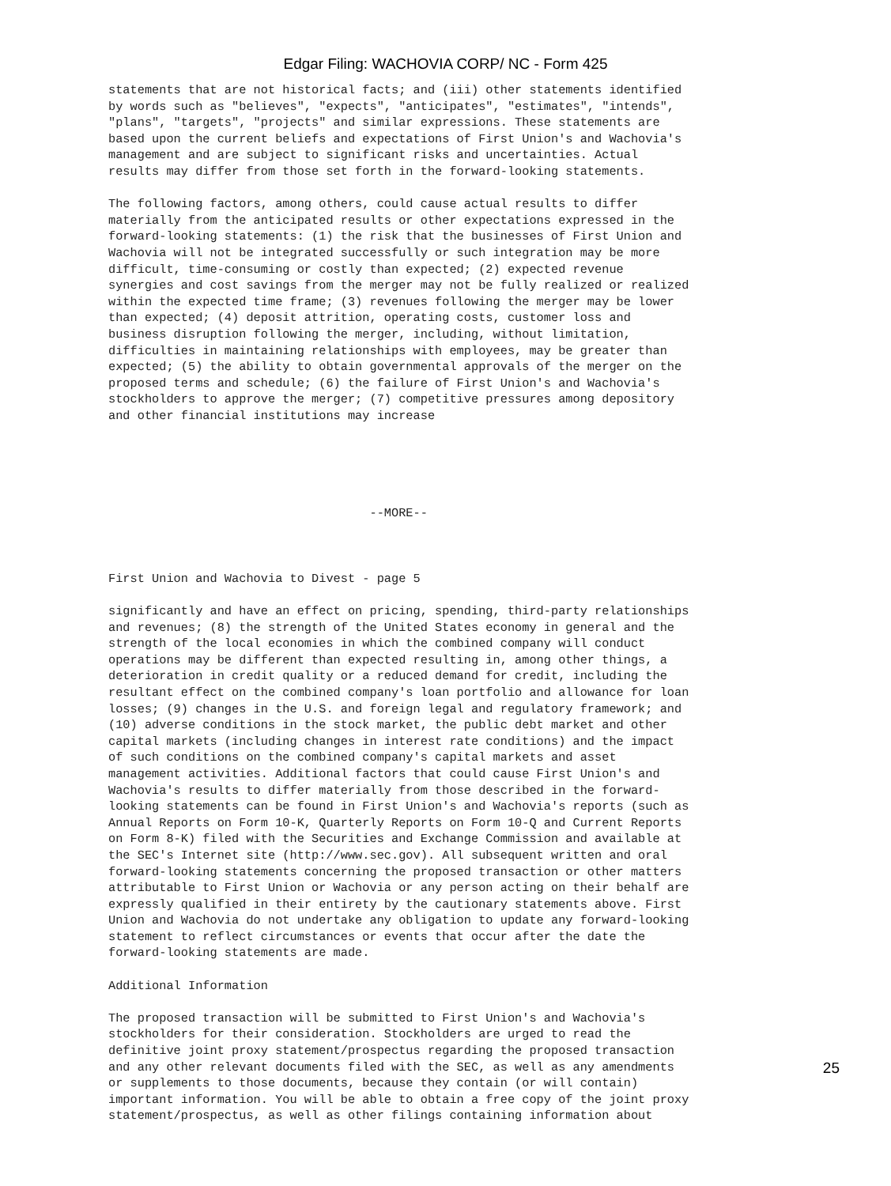Edgar Filing: WACHOVIA CORP/ NC - Form 425
statements that are not historical facts; and (iii) other statements identified
by words such as "believes", "expects", "anticipates", "estimates", "intends",
"plans", "targets", "projects" and similar expressions. These statements are
based upon the current beliefs and expectations of First Union's and Wachovia's
management and are subject to significant risks and uncertainties. Actual
results may differ from those set forth in the forward-looking statements.

The following factors, among others, could cause actual results to differ
materially from the anticipated results or other expectations expressed in the
forward-looking statements: (1) the risk that the businesses of First Union and
Wachovia will not be integrated successfully or such integration may be more
difficult, time-consuming or costly than expected; (2) expected revenue
synergies and cost savings from the merger may not be fully realized or realized
within the expected time frame; (3) revenues following the merger may be lower
than expected; (4) deposit attrition, operating costs, customer loss and
business disruption following the merger, including, without limitation,
difficulties in maintaining relationships with employees, may be greater than
expected; (5) the ability to obtain governmental approvals of the merger on the
proposed terms and schedule; (6) the failure of First Union's and Wachovia's
stockholders to approve the merger; (7) competitive pressures among depository
and other financial institutions may increase





                                    --MORE--



First Union and Wachovia to Divest - page 5

significantly and have an effect on pricing, spending, third-party relationships
and revenues; (8) the strength of the United States economy in general and the
strength of the local economies in which the combined company will conduct
operations may be different than expected resulting in, among other things, a
deterioration in credit quality or a reduced demand for credit, including the
resultant effect on the combined company's loan portfolio and allowance for loan
losses; (9) changes in the U.S. and foreign legal and regulatory framework; and
(10) adverse conditions in the stock market, the public debt market and other
capital markets (including changes in interest rate conditions) and the impact
of such conditions on the combined company's capital markets and asset
management activities. Additional factors that could cause First Union's and
Wachovia's results to differ materially from those described in the forward-
looking statements can be found in First Union's and Wachovia's reports (such as
Annual Reports on Form 10-K, Quarterly Reports on Form 10-Q and Current Reports
on Form 8-K) filed with the Securities and Exchange Commission and available at
the SEC's Internet site (http://www.sec.gov). All subsequent written and oral
forward-looking statements concerning the proposed transaction or other matters
attributable to First Union or Wachovia or any person acting on their behalf are
expressly qualified in their entirety by the cautionary statements above. First
Union and Wachovia do not undertake any obligation to update any forward-looking
statement to reflect circumstances or events that occur after the date the
forward-looking statements are made.

Additional Information

The proposed transaction will be submitted to First Union's and Wachovia's
stockholders for their consideration. Stockholders are urged to read the
definitive joint proxy statement/prospectus regarding the proposed transaction
and any other relevant documents filed with the SEC, as well as any amendments
or supplements to those documents, because they contain (or will contain)
important information. You will be able to obtain a free copy of the joint proxy
statement/prospectus, as well as other filings containing information about
25